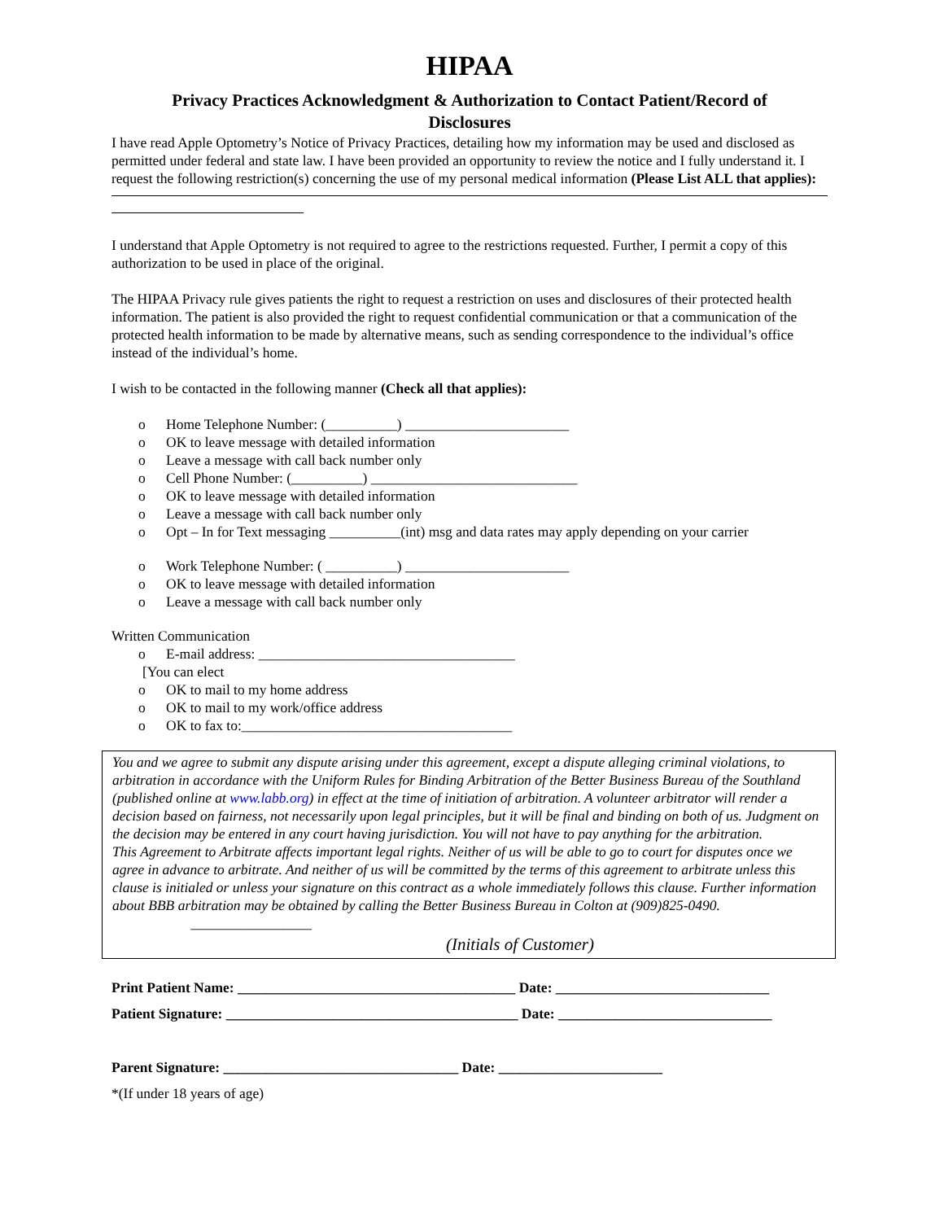HIPAA
Privacy Practices Acknowledgment & Authorization to Contact Patient/Record of Disclosures
I have read Apple Optometry’s Notice of Privacy Practices, detailing how my information may be used and disclosed as permitted under federal and state law. I have been provided an opportunity to review the notice and I fully understand it. I request the following restriction(s) concerning the use of my personal medical information (Please List ALL that applies):
I understand that Apple Optometry is not required to agree to the restrictions requested. Further, I permit a copy of this authorization to be used in place of the original.
The HIPAA Privacy rule gives patients the right to request a restriction on uses and disclosures of their protected health information. The patient is also provided the right to request confidential communication or that a communication of the protected health information to be made by alternative means, such as sending correspondence to the individual’s office instead of the individual’s home.
I wish to be contacted in the following manner (Check all that applies):
o Home Telephone Number: (__________) _______________________
o OK to leave message with detailed information
o Leave a message with call back number only
o Cell Phone Number: (__________) _____________________________
o OK to leave message with detailed information
o Leave a message with call back number only
o Opt – In for Text messaging __________(int) msg and data rates may apply depending on your carrier
o Work Telephone Number: ( __________) _______________________
o OK to leave message with detailed information
o Leave a message with call back number only
Written Communication
o E-mail address: ____________________________________
[You can elect
o OK to mail to my home address
o OK to mail to my work/office address
o OK to fax to:______________________________________
You and we agree to submit any dispute arising under this agreement, except a dispute alleging criminal violations, to arbitration in accordance with the Uniform Rules for Binding Arbitration of the Better Business Bureau of the Southland (published online at www.labb.org) in effect at the time of initiation of arbitration. A volunteer arbitrator will render a decision based on fairness, not necessarily upon legal principles, but it will be final and binding on both of us. Judgment on the decision may be entered in any court having jurisdiction. You will not have to pay anything for the arbitration.
This Agreement to Arbitrate affects important legal rights. Neither of us will be able to go to court for disputes once we agree in advance to arbitrate. And neither of us will be committed by the terms of this agreement to arbitrate unless this clause is initialed or unless your signature on this contract as a whole immediately follows this clause. Further information about BBB arbitration may be obtained by calling the Better Business Bureau in Colton at (909)825-0490. _________________
(Initials of Customer)
Print Patient Name: _______________________________________ Date: ______________________________
Patient Signature: _________________________________________ Date: ______________________________
Parent Signature: _________________________________ Date: _______________________
*(If under 18 years of age)